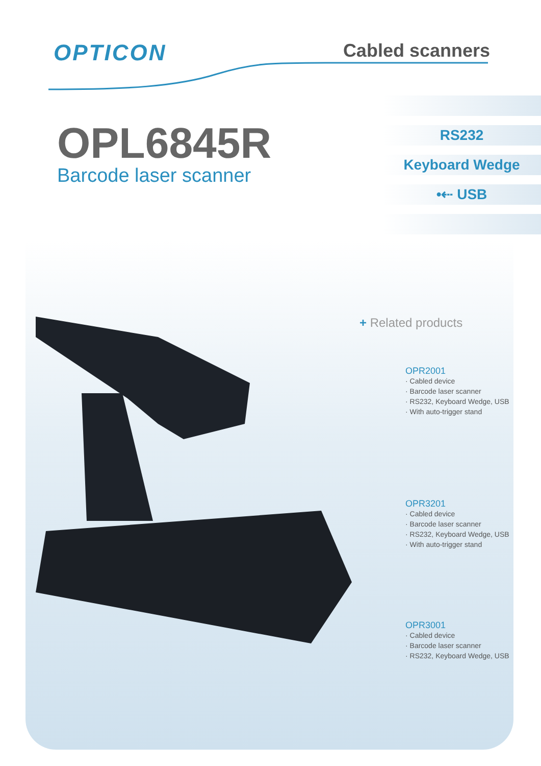OPTICON
Cabled scanners
OPL6845R
Barcode laser scanner
RS232
Keyboard Wedge
•⇠ USB
+ Related products
OPR2001
· Cabled device
· Barcode laser scanner
· RS232, Keyboard Wedge, USB
· With auto-trigger stand
OPR3201
· Cabled device
· Barcode laser scanner
· RS232, Keyboard Wedge, USB
· With auto-trigger stand
OPR3001
· Cabled device
· Barcode laser scanner
· RS232, Keyboard Wedge, USB